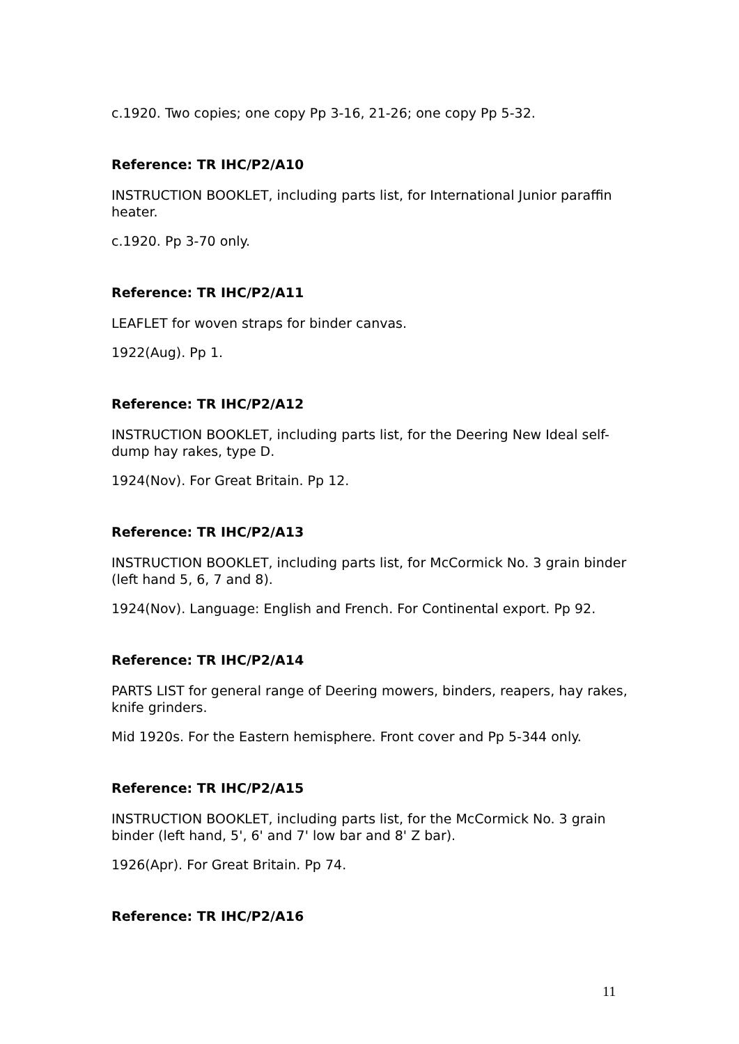c.1920. Two copies; one copy Pp 3-16, 21-26; one copy Pp 5-32.
Reference: TR IHC/P2/A10
INSTRUCTION BOOKLET, including parts list, for International Junior paraffin heater.
c.1920. Pp 3-70 only.
Reference: TR IHC/P2/A11
LEAFLET for woven straps for binder canvas.
1922(Aug). Pp 1.
Reference: TR IHC/P2/A12
INSTRUCTION BOOKLET, including parts list, for the Deering New Ideal self-dump hay rakes, type D.
1924(Nov). For Great Britain. Pp 12.
Reference: TR IHC/P2/A13
INSTRUCTION BOOKLET, including parts list, for McCormick No. 3 grain binder (left hand 5, 6, 7 and 8).
1924(Nov). Language: English and French. For Continental export. Pp 92.
Reference: TR IHC/P2/A14
PARTS LIST for general range of Deering mowers, binders, reapers, hay rakes, knife grinders.
Mid 1920s. For the Eastern hemisphere. Front cover and Pp 5-344 only.
Reference: TR IHC/P2/A15
INSTRUCTION BOOKLET, including parts list, for the McCormick No. 3 grain binder (left hand, 5', 6' and 7' low bar and 8' Z bar).
1926(Apr). For Great Britain. Pp 74.
Reference: TR IHC/P2/A16
11